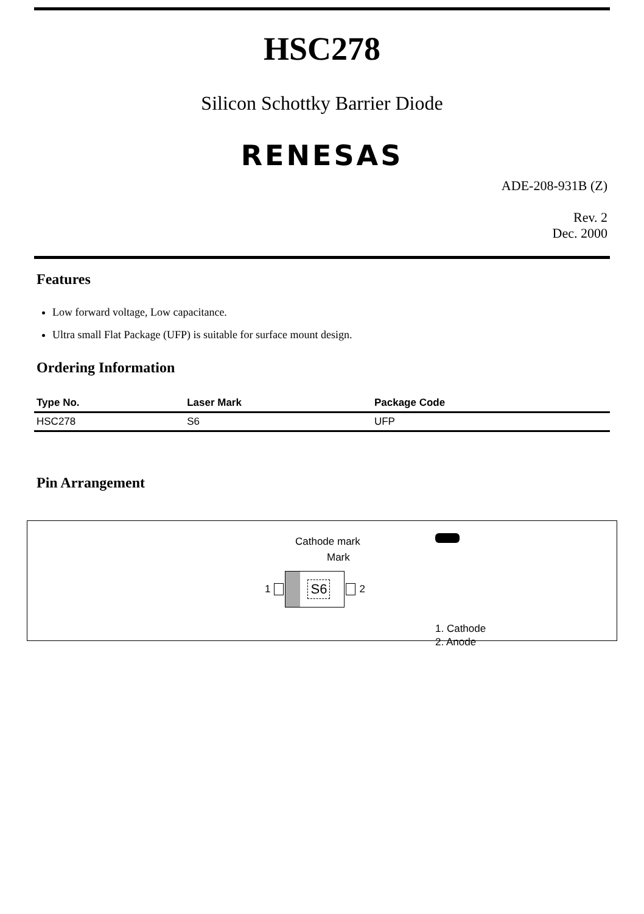HSC278
Silicon Schottky Barrier Diode
RENESAS
ADE-208-931B (Z)
Rev. 2
Dec. 2000
Features
Low forward voltage, Low capacitance.
Ultra small Flat Package (UFP) is suitable for surface mount design.
Ordering Information
| Type No. | Laser Mark | Package Code |
| --- | --- | --- |
| HSC278 | S6 | UFP |
Pin Arrangement
Cathode mark
Mark
1
S6
2
1. Cathode
2. Anode